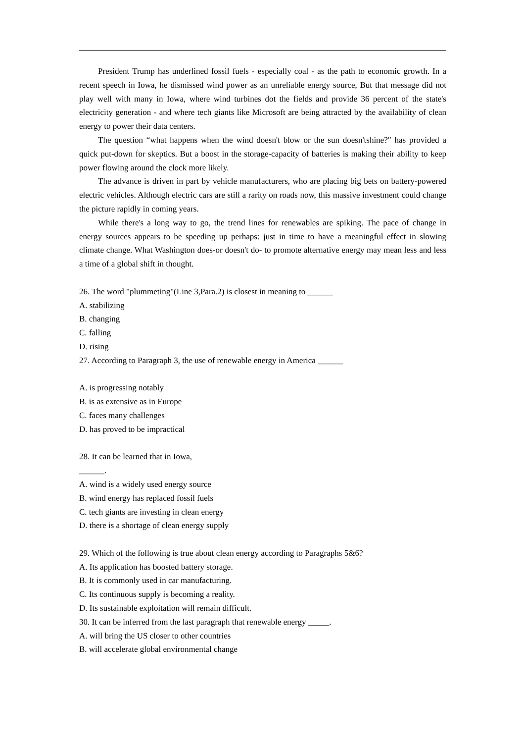President Trump has underlined fossil fuels - especially coal - as the path to economic growth. In a recent speech in Iowa, he dismissed wind power as an unreliable energy source, But that message did not play well with many in Iowa, where wind turbines dot the fields and provide 36 percent of the state's electricity generation - and where tech giants like Microsoft are being attracted by the availability of clean energy to power their data centers.
The question “what happens when the wind doesn't blow or the sun doesn'tshine?" has provided a quick put-down for skeptics. But a boost in the storage-capacity of batteries is making their ability to keep power flowing around the clock more likely.
The advance is driven in part by vehicle manufacturers, who are placing big bets on battery-powered electric vehicles. Although electric cars are still a rarity on roads now, this massive investment could change the picture rapidly in coming years.
While there's a long way to go, the trend lines for renewables are spiking. The pace of change in energy sources appears to be speeding up perhaps: just in time to have a meaningful effect in slowing climate change. What Washington does-or doesn't do- to promote alternative energy may mean less and less a time of a global shift in thought.
26. The word "plummeting"(Line 3,Para.2) is closest in meaning to ______
A. stabilizing
B. changing
C. falling
D. rising
27. According to Paragraph 3, the use of renewable energy in America ______
A. is progressing notably
B. is as extensive as in Europe
C. faces many challenges
D. has proved to be impractical
28. It can be learned that in Iowa,
______.
A. wind is a widely used energy source
B. wind energy has replaced fossil fuels
C. tech giants are investing in clean energy
D. there is a shortage of clean energy supply
29. Which of the following is true about clean energy according to Paragraphs 5&6?
A. Its application has boosted battery storage.
B. It is commonly used in car manufacturing.
C. Its continuous supply is becoming a reality.
D. Its sustainable exploitation will remain difficult.
30. It can be inferred from the last paragraph that renewable energy _____.
A. will bring the US closer to other countries
B. will accelerate global environmental change